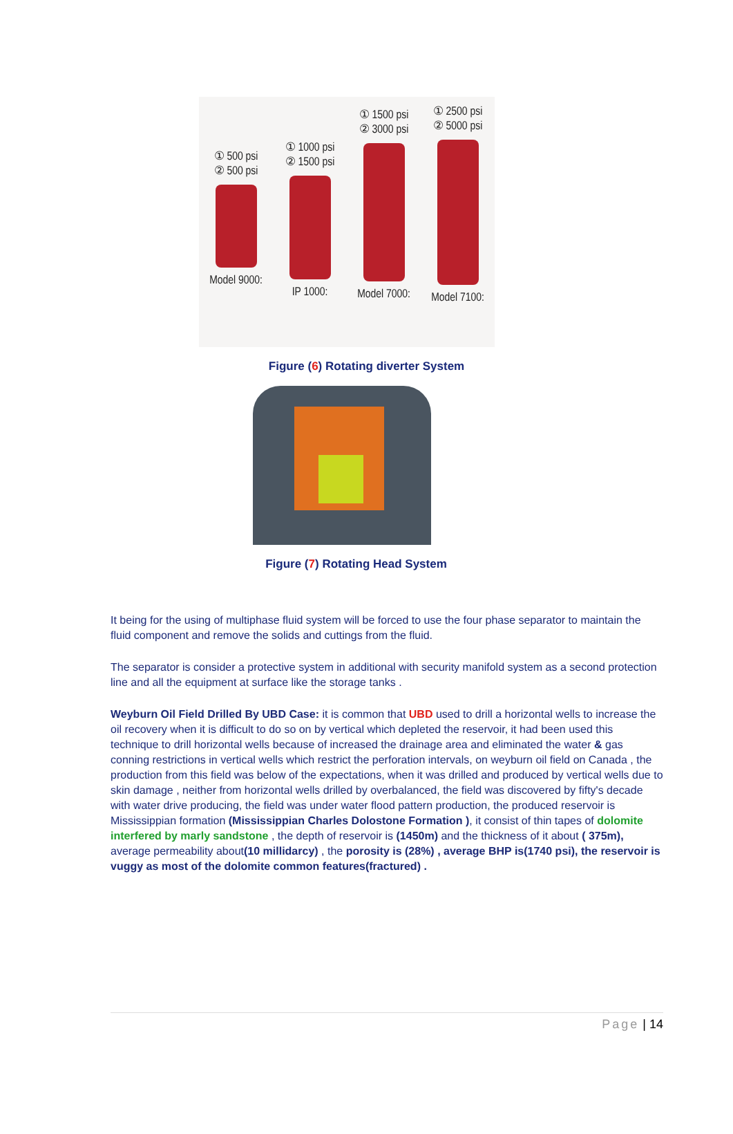① 500 psi
② 500 psi
Model 9000:
① 1000 psi
② 1500 psi
IP 1000:
① 1500 psi
② 3000 psi
Model 7000:
① 2500 psi
② 5000 psi
Model 7100:
Figure (6) Rotating diverter System
Figure (7) Rotating Head System
It being for the using of multiphase fluid system will be forced to use the four phase separator to maintain the fluid component and remove the solids and cuttings from the fluid.
The separator is consider a protective system in additional with security manifold system as a second protection line and all the equipment at surface like the storage tanks .
Weyburn Oil Field Drilled By UBD Case: it is common that UBD used to drill a horizontal wells to increase the oil recovery when it is difficult to do so on by vertical which depleted the reservoir, it had been used this technique to drill horizontal wells because of increased the drainage area and eliminated the water & gas conning restrictions in vertical wells which restrict the perforation intervals, on weyburn oil field on Canada , the production from this field was below of the expectations, when it was drilled and produced by vertical wells due to skin damage , neither from horizontal wells drilled by overbalanced, the field was discovered by fifty's decade with water drive producing, the field was under water flood pattern production, the produced reservoir is Mississippian formation (Mississippian Charles Dolostone Formation ), it consist of thin tapes of dolomite interfered by marly sandstone , the depth of reservoir is (1450m) and the thickness of it about ( 375m), average permeability about(10 millidarcy) , the porosity is (28%) , average BHP is(1740 psi), the reservoir is vuggy as most of the dolomite common features(fractured) .
Page | 14